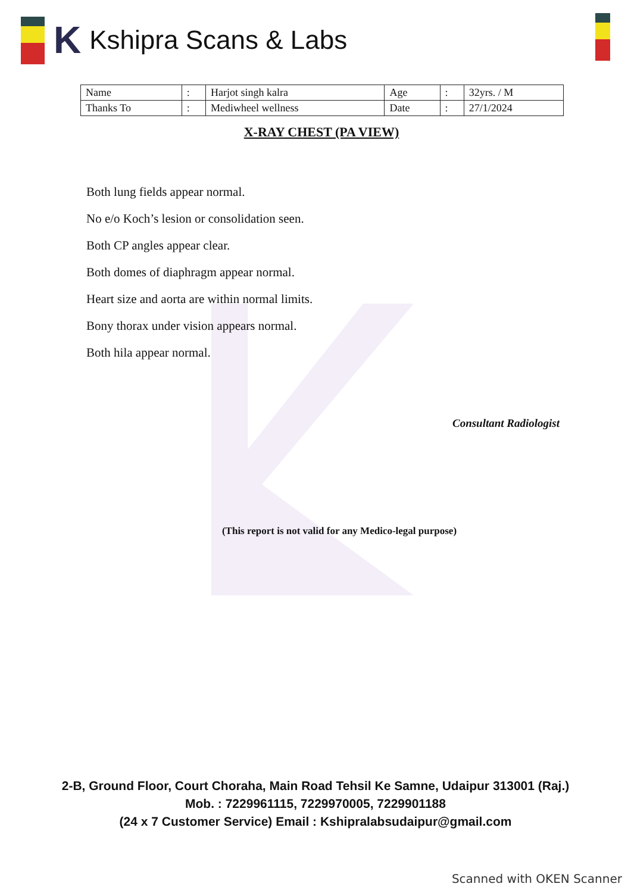K Kshipra Scans & Labs
| Name | : | Harjot singh kalra | Age | : | 32yrs. / M |
| Thanks To | : | Mediwheel wellness | Date | : | 27/1/2024 |
X-RAY CHEST (PA VIEW)
Both lung fields appear normal.
No e/o Koch’s lesion or consolidation seen.
Both CP angles appear clear.
Both domes of diaphragm appear normal.
Heart size and aorta are within normal limits.
Bony thorax under vision appears normal.
Both hila appear normal.
Consultant Radiologist
(This report is not valid for any Medico-legal purpose)
2-B, Ground Floor, Court Choraha, Main Road Tehsil Ke Samne, Udaipur 313001 (Raj.)
Mob. : 7229961115, 7229970005, 7229901188
(24 x 7 Customer Service) Email : Kshipralabsudaipur@gmail.com
Scanned with OKEN Scanner